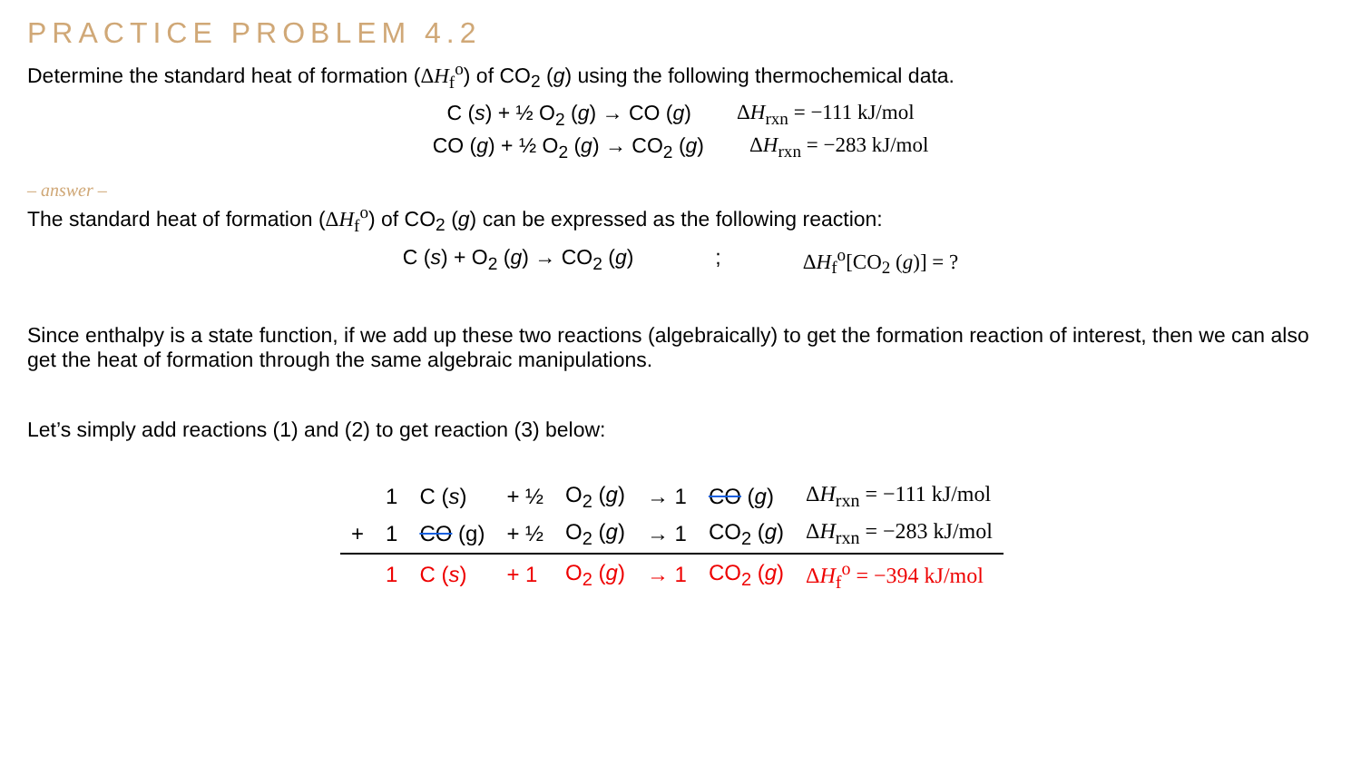PRACTICE PROBLEM 4.2
Determine the standard heat of formation (ΔH<sub>f</sub><sup>o</sup>) of CO<sub>2</sub> (g) using the following thermochemical data.
C (s) + ½ O<sub>2</sub> (g) → CO (g) ΔH<sub>rxn</sub> = −111 kJ/mol
CO (g) + ½ O<sub>2</sub> (g) → CO<sub>2</sub> (g) ΔH<sub>rxn</sub> = −283 kJ/mol
– answer –
The standard heat of formation (ΔH<sub>f</sub><sup>o</sup>) of CO<sub>2</sub> (g) can be expressed as the following reaction:
C (s) + O<sub>2</sub> (g) → CO<sub>2</sub> (g); ΔH<sub>f</sub><sup>o</sup>[CO<sub>2</sub> (g)] = ?
Since enthalpy is a state function, if we add up these two reactions (algebraically) to get the formation reaction of interest, then we can also get the heat of formation through the same algebraic manipulations.
Let’s simply add reactions (1) and (2) to get reaction (3) below:
| | 1 | C ( s ) | + ½ | O<sub>2</sub> ( g ) | → 1 | CO ( g ) | Δ H<sub>rxn</sub> = −111 kJ/mol |
| + | 1 | CO (g) | + ½ | O<sub>2</sub> ( g ) | → 1 | CO<sub>2</sub> ( g ) | Δ H<sub>rxn</sub> = −283 kJ/mol |
| | 1 | C ( s ) | + 1 | O<sub>2</sub> ( g ) | → 1 | CO<sub>2</sub> ( g ) | Δ H<sub>f</sub><sup>o</sup> = −394 kJ/mol |